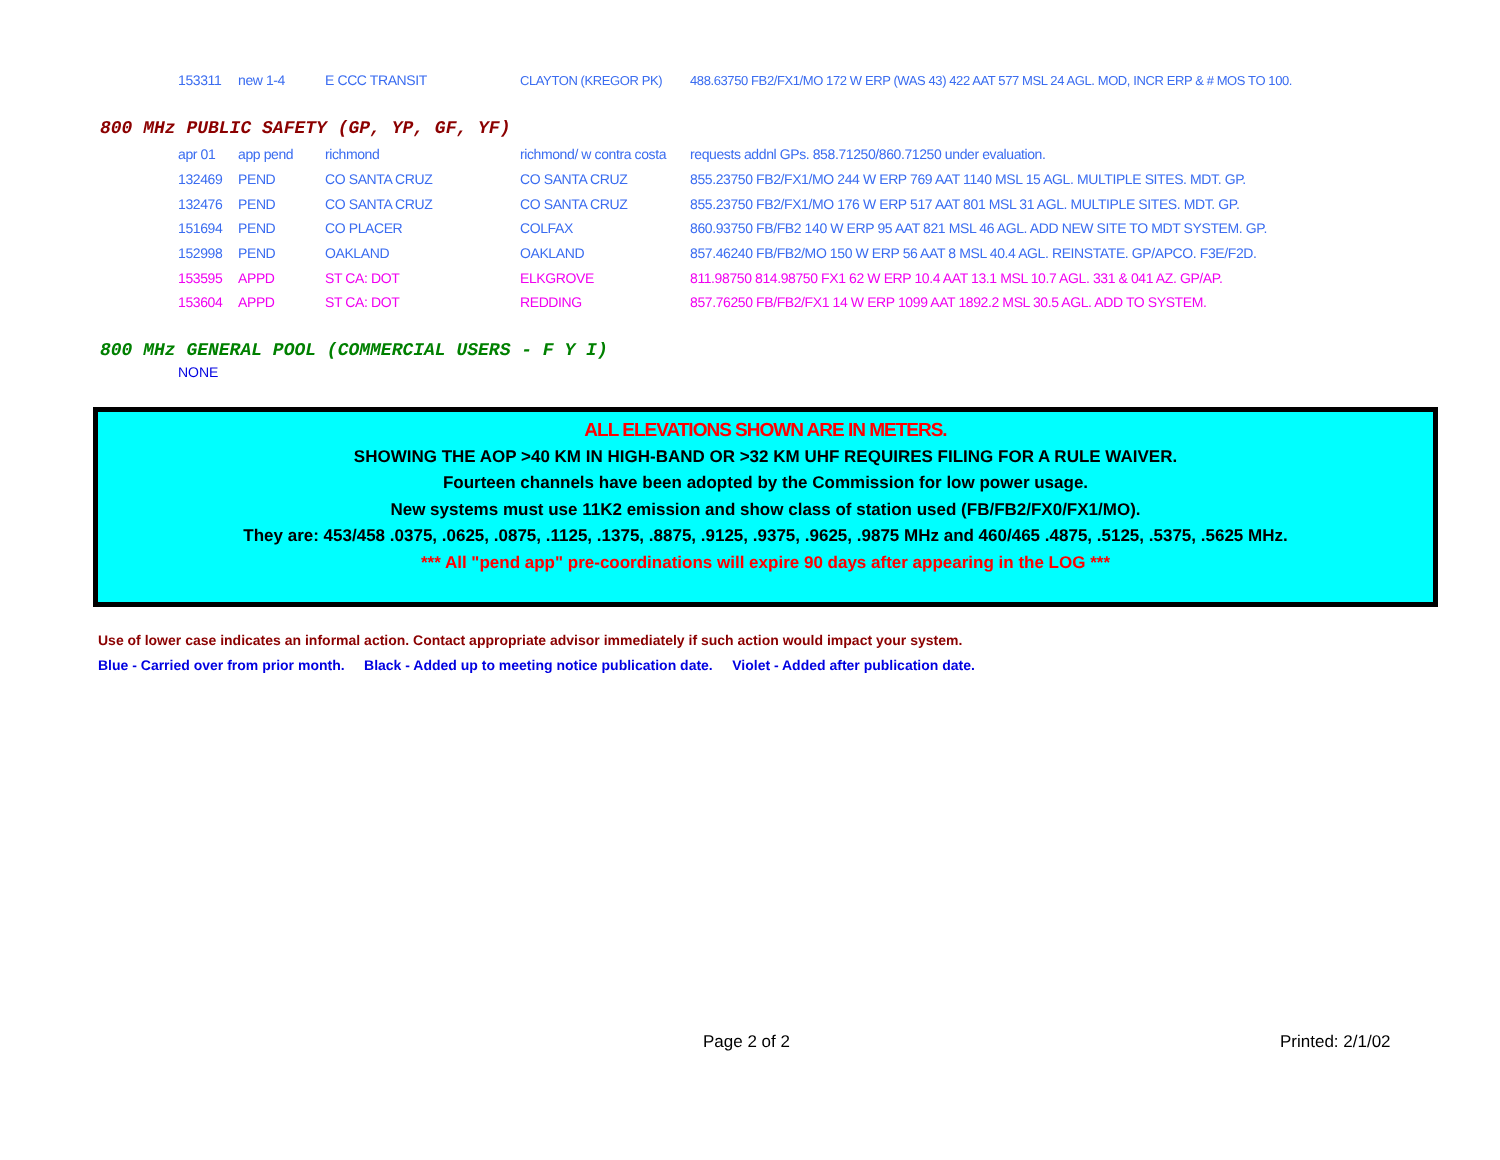| 153311 | new 1-4 | E CCC TRANSIT | CLAYTON (KREGOR PK) | 488.63750 FB2/FX1/MO 172 W ERP (WAS 43) 422 AAT 577 MSL 24 AGL. MOD, INCR ERP & # MOS TO 100. |
800 MHz PUBLIC SAFETY (GP, YP, GF, YF)
| apr 01 | app pend | richmond | richmond/ w contra costa | requests addnl GPs. 858.71250/860.71250 under evaluation. |
| 132469 | PEND | CO SANTA CRUZ | CO SANTA CRUZ | 855.23750 FB2/FX1/MO 244 W ERP 769 AAT 1140 MSL 15 AGL. MULTIPLE SITES. MDT. GP. |
| 132476 | PEND | CO SANTA CRUZ | CO SANTA CRUZ | 855.23750 FB2/FX1/MO 176 W ERP 517 AAT 801 MSL 31 AGL. MULTIPLE SITES. MDT. GP. |
| 151694 | PEND | CO PLACER | COLFAX | 860.93750 FB/FB2 140 W ERP 95 AAT 821 MSL 46 AGL. ADD NEW SITE TO MDT SYSTEM. GP. |
| 152998 | PEND | OAKLAND | OAKLAND | 857.46240 FB/FB2/MO 150 W ERP 56 AAT 8 MSL 40.4 AGL. REINSTATE. GP/APCO. F3E/F2D. |
| 153595 | APPD | ST CA: DOT | ELKGROVE | 811.98750 814.98750 FX1 62 W ERP 10.4 AAT 13.1 MSL 10.7 AGL. 331 & 041 AZ. GP/AP. |
| 153604 | APPD | ST CA: DOT | REDDING | 857.76250 FB/FB2/FX1 14 W ERP 1099 AAT 1892.2 MSL 30.5 AGL. ADD TO SYSTEM. |
800 MHz GENERAL POOL (COMMERCIAL USERS - F Y I)
NONE
ALL ELEVATIONS SHOWN ARE IN METERS.
SHOWING THE AOP >40 KM IN HIGH-BAND OR >32 KM UHF REQUIRES FILING FOR A RULE WAIVER.
Fourteen channels have been adopted by the Commission for low power usage.
New systems must use 11K2 emission and show class of station used (FB/FB2/FX0/FX1/MO).
They are: 453/458 .0375, .0625, .0875, .1125, .1375, .8875, .9125, .9375, .9625, .9875 MHz and 460/465 .4875, .5125, .5375, .5625 MHz.
*** All "pend app" pre-coordinations will expire 90 days after appearing in the LOG ***
Use of lower case indicates an informal action. Contact appropriate advisor immediately if such action would impact your system.
Blue - Carried over from prior month. Black - Added up to meeting notice publication date. Violet - Added after publication date.
Page 2 of 2 Printed: 2/1/02